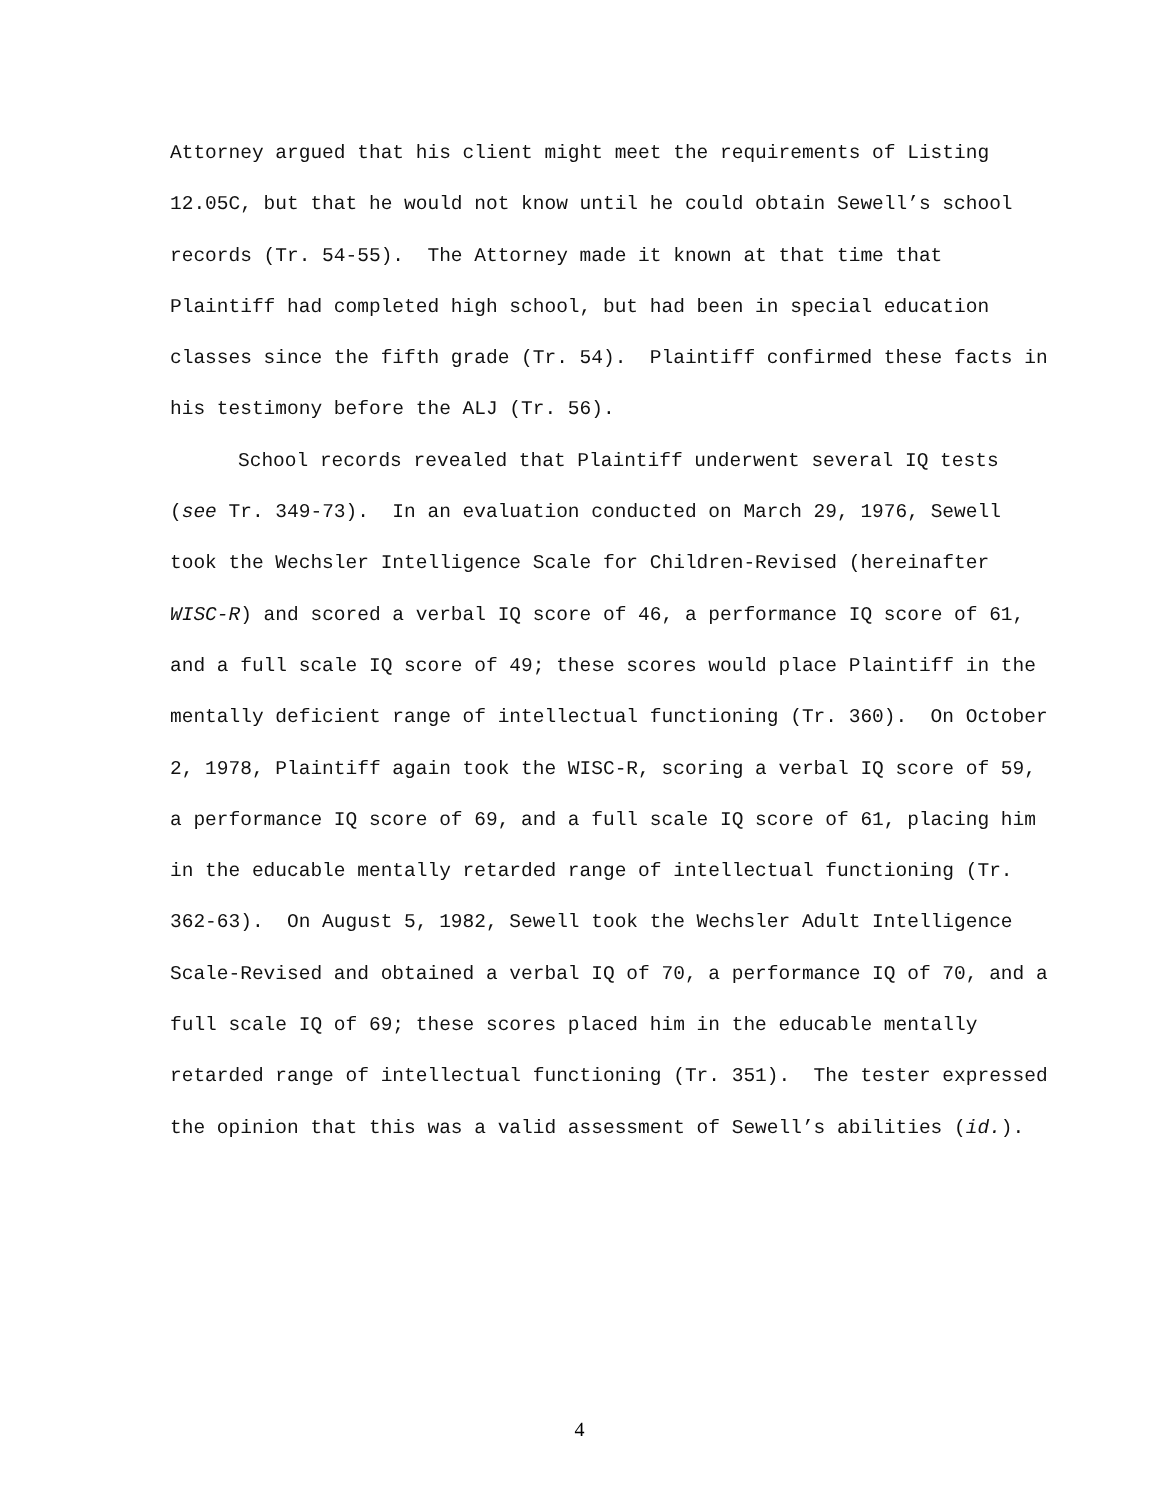Attorney argued that his client might meet the requirements of Listing 12.05C, but that he would not know until he could obtain Sewell’s school records (Tr. 54-55). The Attorney made it known at that time that Plaintiff had completed high school, but had been in special education classes since the fifth grade (Tr. 54). Plaintiff confirmed these facts in his testimony before the ALJ (Tr. 56).
School records revealed that Plaintiff underwent several IQ tests (see Tr. 349-73). In an evaluation conducted on March 29, 1976, Sewell took the Wechsler Intelligence Scale for Children-Revised (hereinafter WISC-R) and scored a verbal IQ score of 46, a performance IQ score of 61, and a full scale IQ score of 49; these scores would place Plaintiff in the mentally deficient range of intellectual functioning (Tr. 360). On October 2, 1978, Plaintiff again took the WISC-R, scoring a verbal IQ score of 59, a performance IQ score of 69, and a full scale IQ score of 61, placing him in the educable mentally retarded range of intellectual functioning (Tr. 362-63). On August 5, 1982, Sewell took the Wechsler Adult Intelligence Scale-Revised and obtained a verbal IQ of 70, a performance IQ of 70, and a full scale IQ of 69; these scores placed him in the educable mentally retarded range of intellectual functioning (Tr. 351). The tester expressed the opinion that this was a valid assessment of Sewell’s abilities (id.).
4